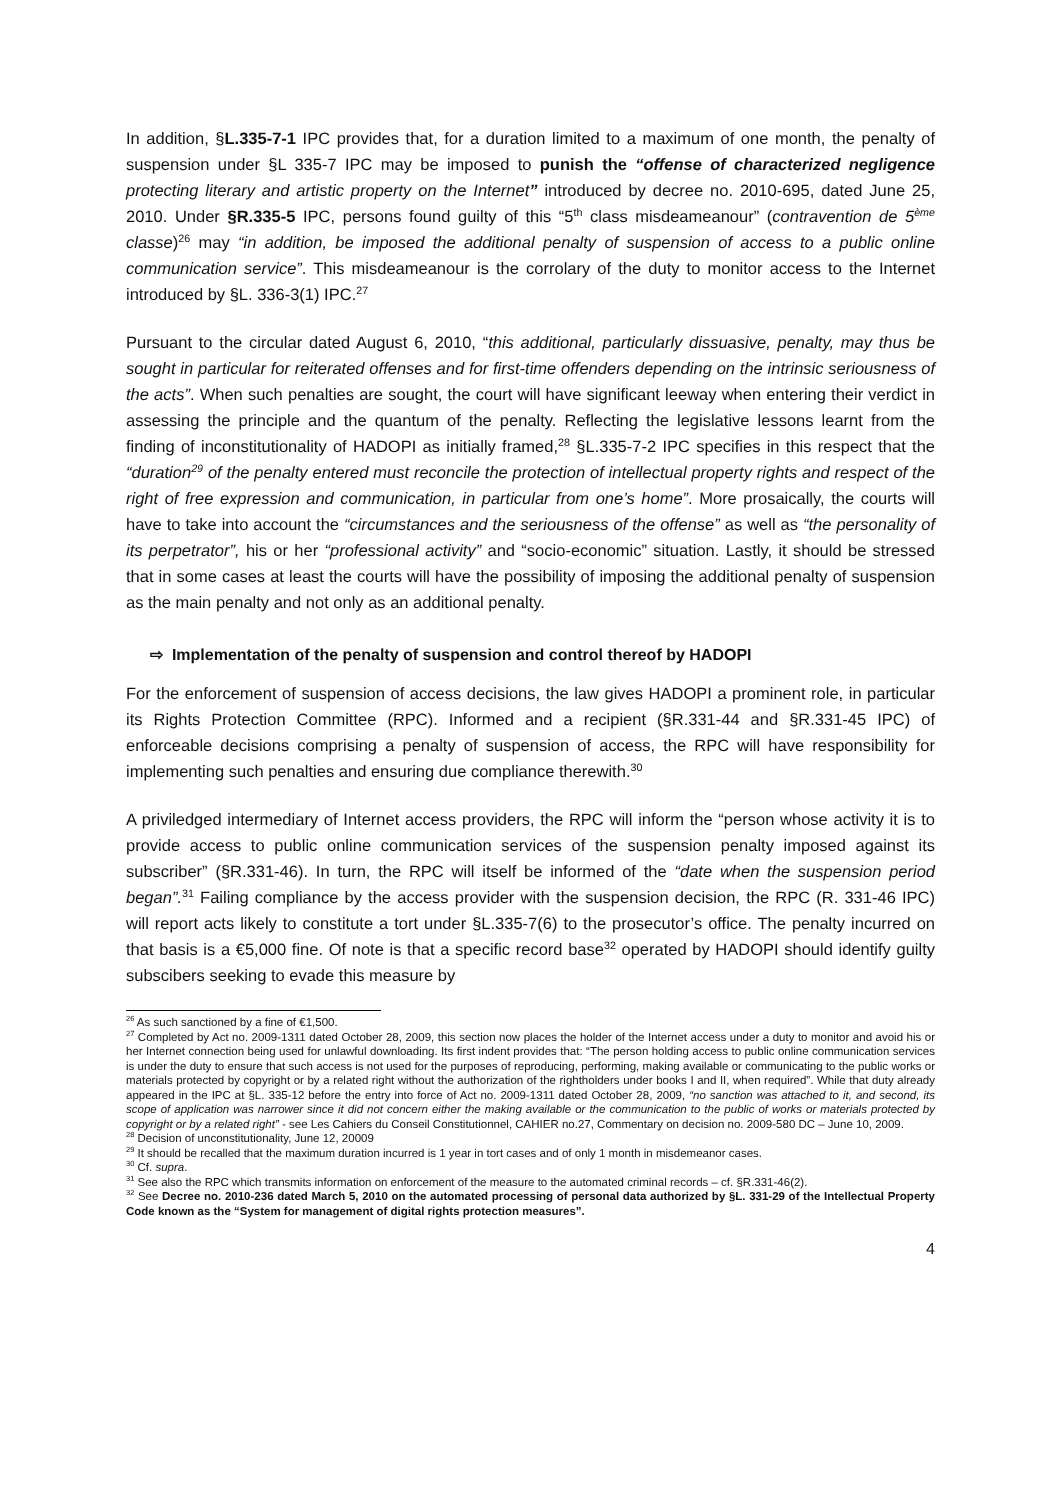In addition, §L.335-7-1 IPC provides that, for a duration limited to a maximum of one month, the penalty of suspension under §L 335-7 IPC may be imposed to punish the “offense of characterized negligence protecting literary and artistic property on the Internet” introduced by decree no. 2010-695, dated June 25, 2010. Under §R.335-5 IPC, persons found guilty of this “5<sup>th</sup> class misdeameanour” (contravention de 5<sup>ème</sup> classe)<sup>26</sup> may “in addition, be imposed the additional penalty of suspension of access to a public online communication service”. This misdeameanour is the corrolary of the duty to monitor access to the Internet introduced by §L. 336-3(1) IPC.<sup>27</sup>
Pursuant to the circular dated August 6, 2010, “this additional, particularly dissuasive, penalty, may thus be sought in particular for reiterated offenses and for first-time offenders depending on the intrinsic seriousness of the acts”. When such penalties are sought, the court will have significant leeway when entering their verdict in assessing the principle and the quantum of the penalty. Reflecting the legislative lessons learnt from the finding of inconstitutionality of HADOPI as initially framed,<sup>28</sup> §L.335-7-2 IPC specifies in this respect that the “duration<sup>29</sup> of the penalty entered must reconcile the protection of intellectual property rights and respect of the right of free expression and communication, in particular from one’s home”. More prosaically, the courts will have to take into account the “circumstances and the seriousness of the offense” as well as “the personality of its perpetrator”, his or her “professional activity” and “socio-economic” situation. Lastly, it should be stressed that in some cases at least the courts will have the possibility of imposing the additional penalty of suspension as the main penalty and not only as an additional penalty.
⇨ Implementation of the penalty of suspension and control thereof by HADOPI
For the enforcement of suspension of access decisions, the law gives HADOPI a prominent role, in particular its Rights Protection Committee (RPC). Informed and a recipient (§R.331-44 and §R.331-45 IPC) of enforceable decisions comprising a penalty of suspension of access, the RPC will have responsibility for implementing such penalties and ensuring due compliance therewith.<sup>30</sup>
A priviledged intermediary of Internet access providers, the RPC will inform the “person whose activity it is to provide access to public online communication services of the suspension penalty imposed against its subscriber” (§R.331-46). In turn, the RPC will itself be informed of the “date when the suspension period began”.<sup>31</sup> Failing compliance by the access provider with the suspension decision, the RPC (R. 331-46 IPC) will report acts likely to constitute a tort under §L.335-7(6) to the prosecutor’s office. The penalty incurred on that basis is a €5,000 fine. Of note is that a specific record base<sup>32</sup> operated by HADOPI should identify guilty subscibers seeking to evade this measure by
<sup>26</sup> As such sanctioned by a fine of €1,500.
<sup>27</sup> Completed by Act no. 2009-1311 dated October 28, 2009, this section now places the holder of the Internet access under a duty to monitor and avoid his or her Internet connection being used for unlawful downloading. Its first indent provides that: “The person holding access to public online communication services is under the duty to ensure that such access is not used for the purposes of reproducing, performing, making available or communicating to the public works or materials protected by copyright or by a related right without the authorization of the rightholders under books I and II, when required”. While that duty already appeared in the IPC at §L. 335-12 before the entry into force of Act no. 2009-1311 dated October 28, 2009, “no sanction was attached to it, and second, its scope of application was narrower since it did not concern either the making available or the communication to the public of works or materials protected by copyright or by a related right” - see Les Cahiers du Conseil Constitutionnel, CAHIER no.27, Commentary on decision no. 2009-580 DC – June 10, 2009.
<sup>28</sup> Decision of unconstitutionality, June 12, 20009
<sup>29</sup> It should be recalled that the maximum duration incurred is 1 year in tort cases and of only 1 month in misdemeanor cases.
<sup>30</sup> Cf. supra.
<sup>31</sup> See also the RPC which transmits information on enforcement of the measure to the automated criminal records – cf. §R.331-46(2).
<sup>32</sup> See Decree no. 2010-236 dated March 5, 2010 on the automated processing of personal data authorized by §L. 331-29 of the Intellectual Property Code known as the “System for management of digital rights protection measures”.
4